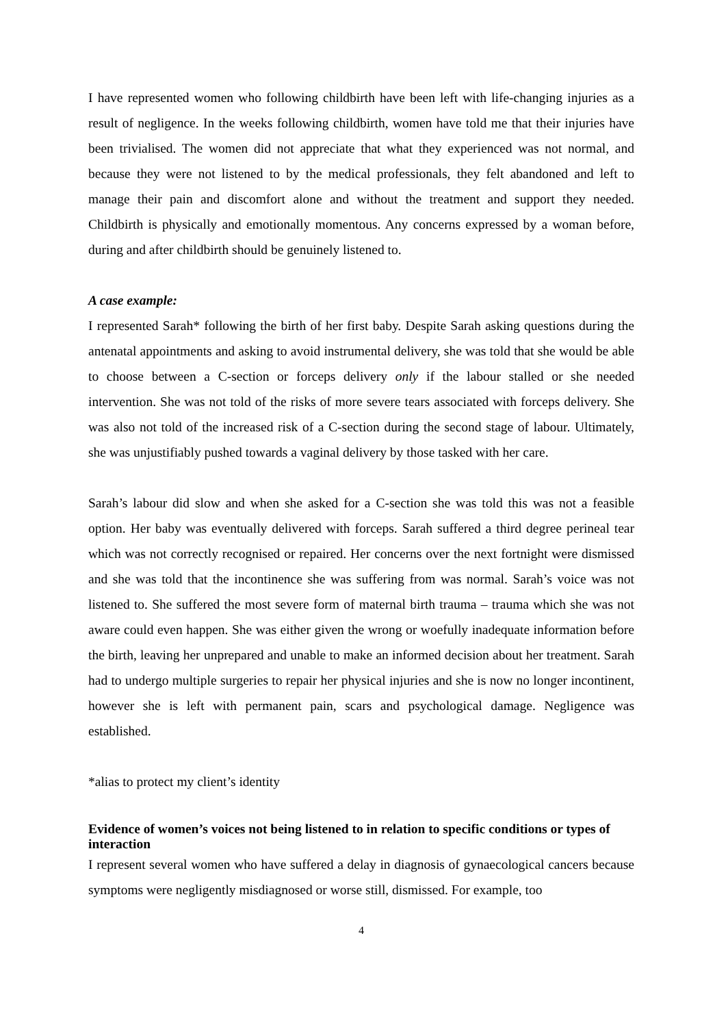I have represented women who following childbirth have been left with life-changing injuries as a result of negligence. In the weeks following childbirth, women have told me that their injuries have been trivialised. The women did not appreciate that what they experienced was not normal, and because they were not listened to by the medical professionals, they felt abandoned and left to manage their pain and discomfort alone and without the treatment and support they needed. Childbirth is physically and emotionally momentous. Any concerns expressed by a woman before, during and after childbirth should be genuinely listened to.
A case example:
I represented Sarah* following the birth of her first baby. Despite Sarah asking questions during the antenatal appointments and asking to avoid instrumental delivery, she was told that she would be able to choose between a C-section or forceps delivery only if the labour stalled or she needed intervention. She was not told of the risks of more severe tears associated with forceps delivery. She was also not told of the increased risk of a C-section during the second stage of labour. Ultimately, she was unjustifiably pushed towards a vaginal delivery by those tasked with her care.
Sarah’s labour did slow and when she asked for a C-section she was told this was not a feasible option. Her baby was eventually delivered with forceps. Sarah suffered a third degree perineal tear which was not correctly recognised or repaired. Her concerns over the next fortnight were dismissed and she was told that the incontinence she was suffering from was normal. Sarah’s voice was not listened to. She suffered the most severe form of maternal birth trauma – trauma which she was not aware could even happen. She was either given the wrong or woefully inadequate information before the birth, leaving her unprepared and unable to make an informed decision about her treatment. Sarah had to undergo multiple surgeries to repair her physical injuries and she is now no longer incontinent, however she is left with permanent pain, scars and psychological damage. Negligence was established.
*alias to protect my client’s identity
Evidence of women’s voices not being listened to in relation to specific conditions or types of interaction
I represent several women who have suffered a delay in diagnosis of gynaecological cancers because symptoms were negligently misdiagnosed or worse still, dismissed. For example, too
4